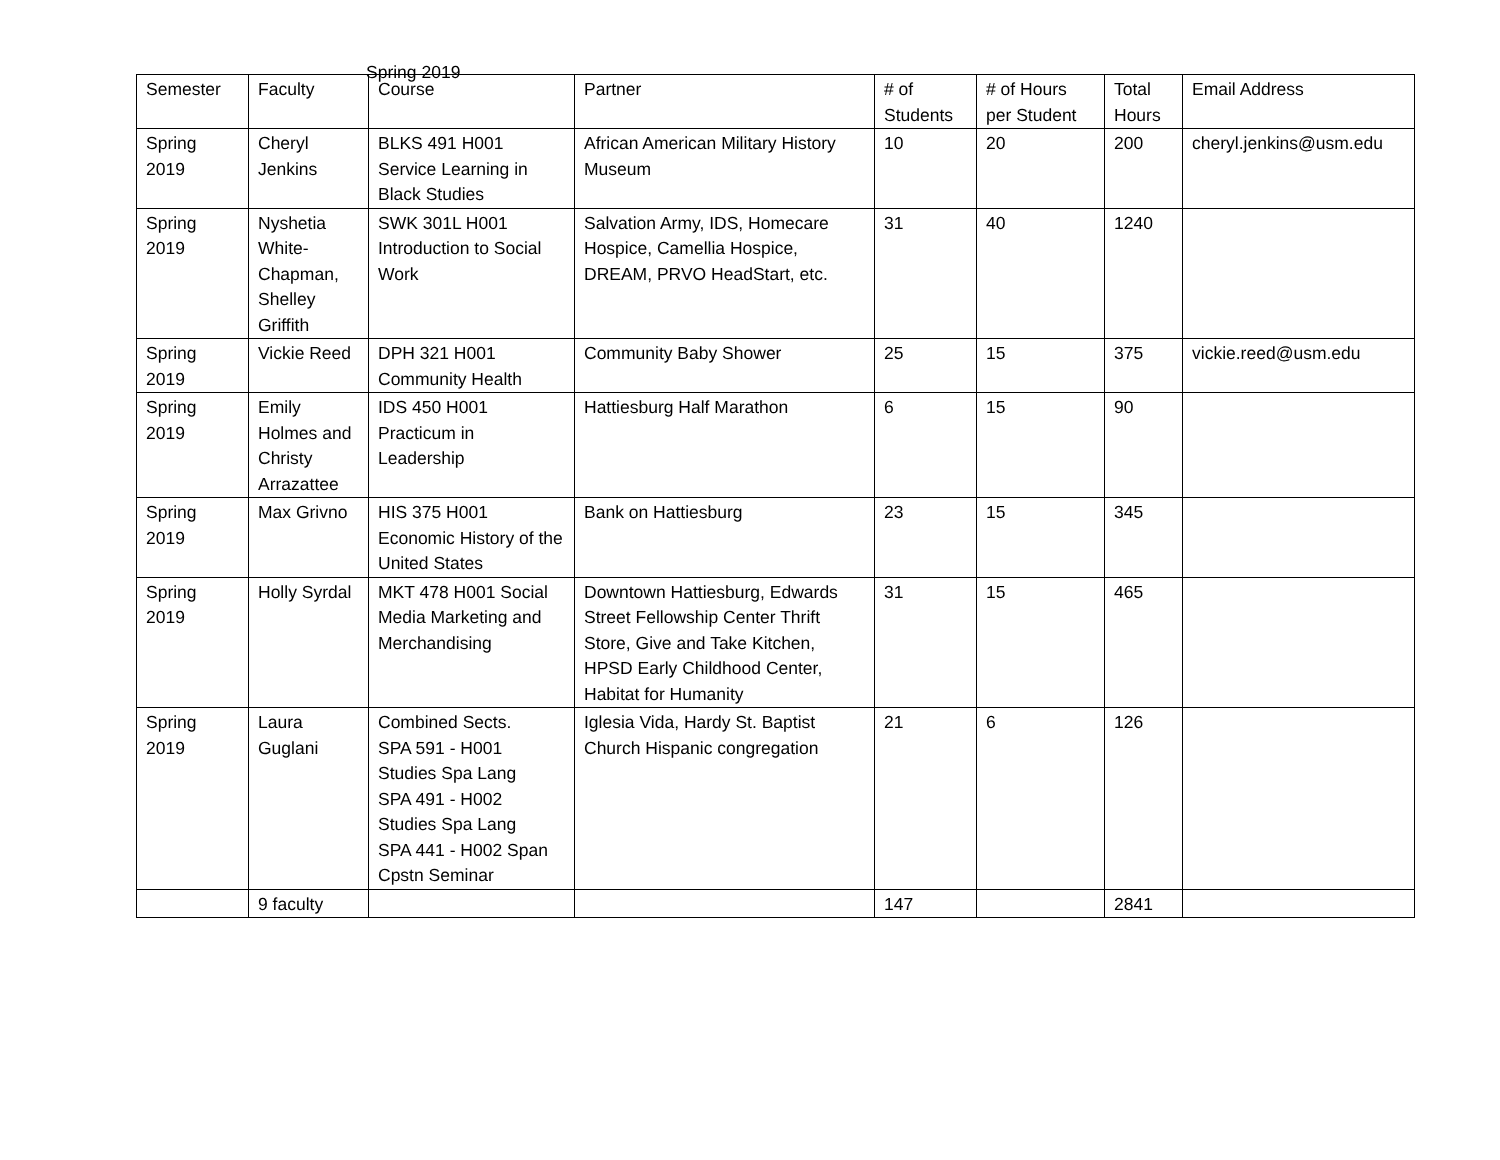Spring 2019
| Semester | Faculty | Course | Partner | # of Students | # of Hours per Student | Total Hours | Email Address |
| Spring 2019 | Cheryl Jenkins | BLKS 491 H001 Service Learning in Black Studies | African American Military History Museum | 10 | 20 | 200 | cheryl.jenkins@usm.edu |
| Spring 2019 | Nyshetia White-Chapman, Shelley Griffith | SWK 301L H001 Introduction to Social Work | Salvation Army, IDS, Homecare Hospice, Camellia Hospice, DREAM, PRVO HeadStart, etc. | 31 | 40 | 1240 | |
| Spring 2019 | Vickie Reed | DPH 321 H001 Community Health | Community Baby Shower | 25 | 15 | 375 | vickie.reed@usm.edu |
| Spring 2019 | Emily Holmes and Christy Arrazattee | IDS 450 H001 Practicum in Leadership | Hattiesburg Half Marathon | 6 | 15 | 90 | |
| Spring 2019 | Max Grivno | HIS 375 H001 Economic History of the United States | Bank on Hattiesburg | 23 | 15 | 345 | |
| Spring 2019 | Holly Syrdal | MKT 478 H001 Social Media Marketing and Merchandising | Downtown Hattiesburg, Edwards Street Fellowship Center Thrift Store, Give and Take Kitchen, HPSD Early Childhood Center, Habitat for Humanity | 31 | 15 | 465 | |
| Spring 2019 | Laura Guglani | Combined Sects. SPA 591 - H001 Studies Spa Lang SPA 491 - H002 Studies Spa Lang SPA 441 - H002 Span Cpstn Seminar | Iglesia Vida, Hardy St. Baptist Church Hispanic congregation | 21 | 6 | 126 | |
| | 9 faculty | | | 147 | | 2841 | |